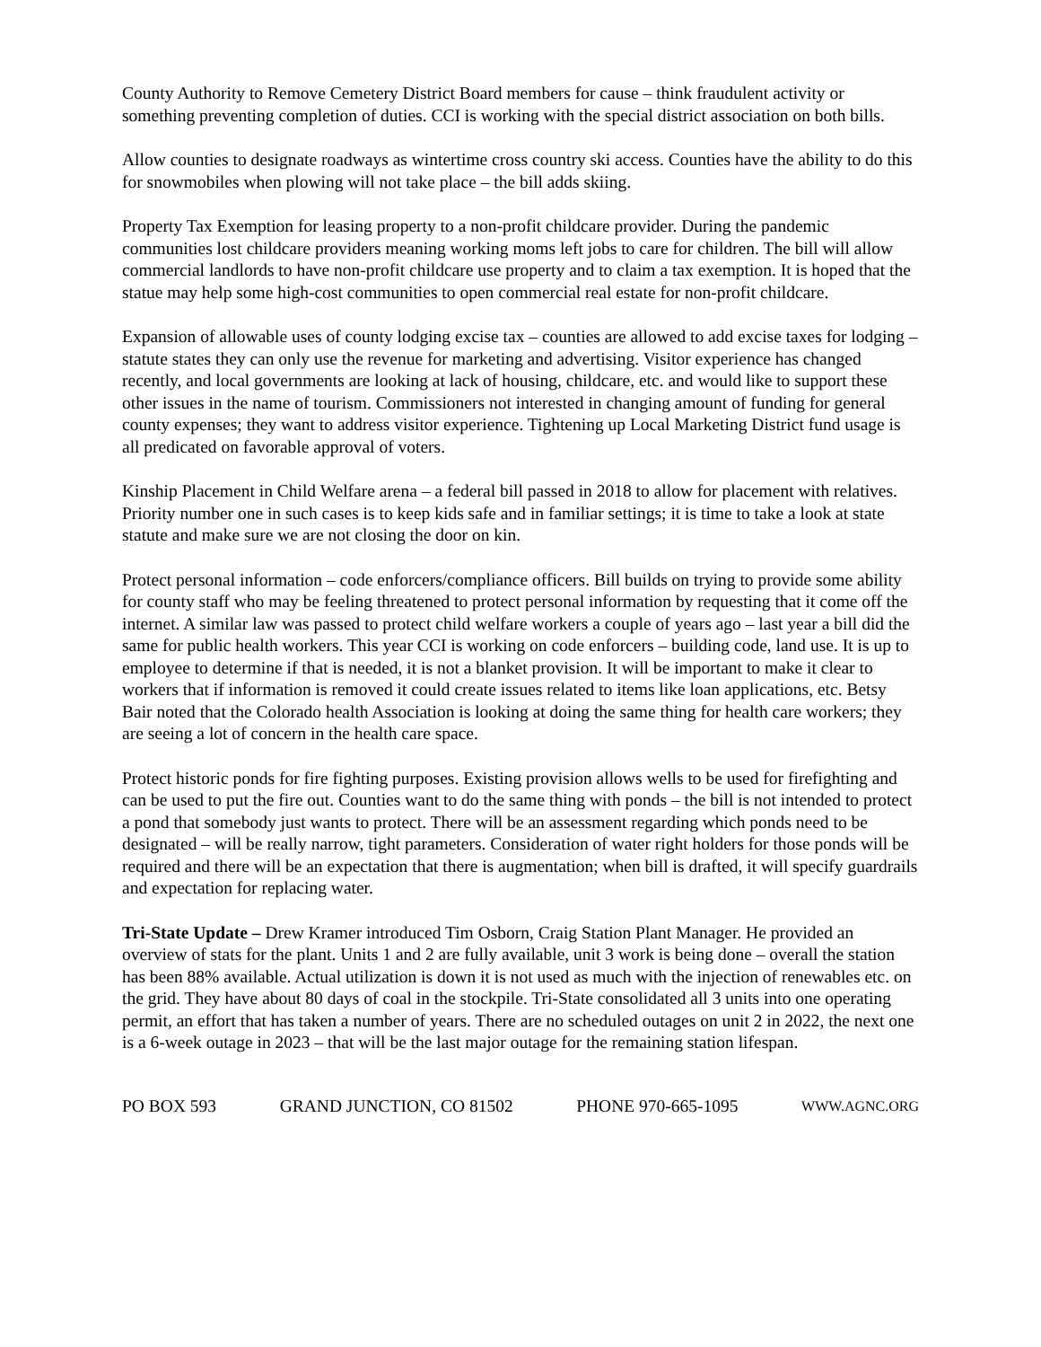County Authority to Remove Cemetery District Board members for cause – think fraudulent activity or something preventing completion of duties. CCI is working with the special district association on both bills.
Allow counties to designate roadways as wintertime cross country ski access. Counties have the ability to do this for snowmobiles when plowing will not take place – the bill adds skiing.
Property Tax Exemption for leasing property to a non-profit childcare provider. During the pandemic communities lost childcare providers meaning working moms left jobs to care for children. The bill will allow commercial landlords to have non-profit childcare use property and to claim a tax exemption. It is hoped that the statue may help some high-cost communities to open commercial real estate for non-profit childcare.
Expansion of allowable uses of county lodging excise tax – counties are allowed to add excise taxes for lodging – statute states they can only use the revenue for marketing and advertising. Visitor experience has changed recently, and local governments are looking at lack of housing, childcare, etc. and would like to support these other issues in the name of tourism. Commissioners not interested in changing amount of funding for general county expenses; they want to address visitor experience. Tightening up Local Marketing District fund usage is all predicated on favorable approval of voters.
Kinship Placement in Child Welfare arena – a federal bill passed in 2018 to allow for placement with relatives. Priority number one in such cases is to keep kids safe and in familiar settings; it is time to take a look at state statute and make sure we are not closing the door on kin.
Protect personal information – code enforcers/compliance officers. Bill builds on trying to provide some ability for county staff who may be feeling threatened to protect personal information by requesting that it come off the internet. A similar law was passed to protect child welfare workers a couple of years ago – last year a bill did the same for public health workers. This year CCI is working on code enforcers – building code, land use. It is up to employee to determine if that is needed, it is not a blanket provision. It will be important to make it clear to workers that if information is removed it could create issues related to items like loan applications, etc. Betsy Bair noted that the Colorado health Association is looking at doing the same thing for health care workers; they are seeing a lot of concern in the health care space.
Protect historic ponds for fire fighting purposes. Existing provision allows wells to be used for firefighting and can be used to put the fire out. Counties want to do the same thing with ponds – the bill is not intended to protect a pond that somebody just wants to protect. There will be an assessment regarding which ponds need to be designated – will be really narrow, tight parameters. Consideration of water right holders for those ponds will be required and there will be an expectation that there is augmentation; when bill is drafted, it will specify guardrails and expectation for replacing water.
Tri-State Update – Drew Kramer introduced Tim Osborn, Craig Station Plant Manager. He provided an overview of stats for the plant. Units 1 and 2 are fully available, unit 3 work is being done – overall the station has been 88% available. Actual utilization is down it is not used as much with the injection of renewables etc. on the grid. They have about 80 days of coal in the stockpile. Tri-State consolidated all 3 units into one operating permit, an effort that has taken a number of years. There are no scheduled outages on unit 2 in 2022, the next one is a 6-week outage in 2023 – that will be the last major outage for the remaining station lifespan.
PO BOX 593 GRAND JUNCTION, CO 81502 PHONE 970-665-1095 WWW.AGNC.ORG